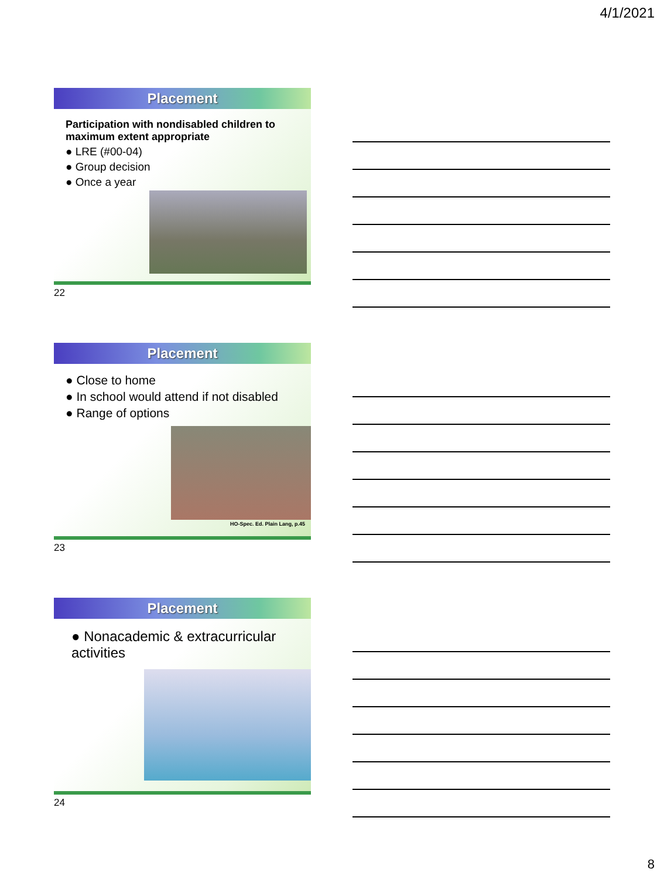4/1/2021
Placement
Participation with nondisabled children to maximum extent appropriate
● LRE (#00-04)
● Group decision
● Once a year
22
Placement
● Close to home
● In school would attend if not disabled
● Range of options
HO-Spec. Ed. Plain Lang, p.45
23
Placement
● Nonacademic & extracurricular activities
24
8